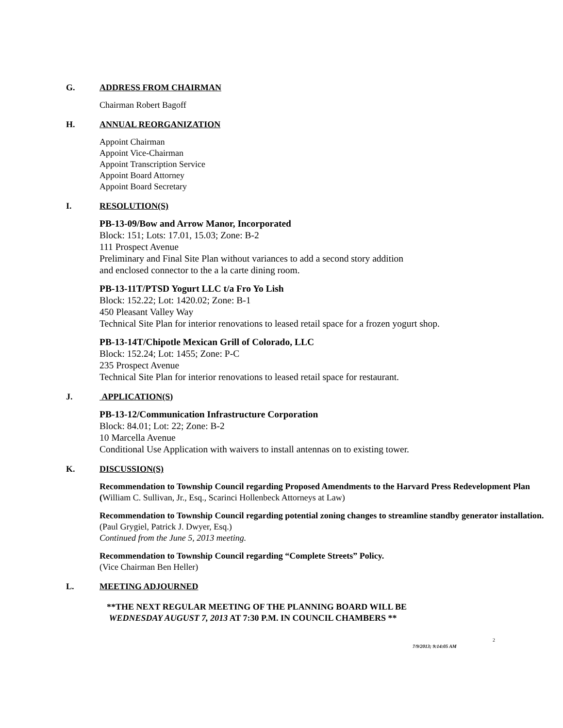G. ADDRESS FROM CHAIRMAN
Chairman Robert Bagoff
H. ANNUAL REORGANIZATION
Appoint Chairman
Appoint Vice-Chairman
Appoint Transcription Service
Appoint Board Attorney
Appoint Board Secretary
I. RESOLUTION(S)
PB-13-09/Bow and Arrow Manor, Incorporated
Block: 151; Lots: 17.01, 15.03; Zone: B-2
111 Prospect Avenue
Preliminary and Final Site Plan without variances to add a second story addition
and enclosed connector to the a la carte dining room.
PB-13-11T/PTSD Yogurt LLC t/a Fro Yo Lish
Block: 152.22; Lot: 1420.02; Zone: B-1
450 Pleasant Valley Way
Technical Site Plan for interior renovations to leased retail space for a frozen yogurt shop.
PB-13-14T/Chipotle Mexican Grill of Colorado, LLC
Block: 152.24; Lot: 1455; Zone: P-C
235 Prospect Avenue
Technical Site Plan for interior renovations to leased retail space for restaurant.
J. APPLICATION(S)
PB-13-12/Communication Infrastructure Corporation
Block: 84.01; Lot: 22; Zone: B-2
10 Marcella Avenue
Conditional Use Application with waivers to install antennas on to existing tower.
K. DISCUSSION(S)
Recommendation to Township Council regarding Proposed Amendments to the Harvard Press Redevelopment Plan (William C. Sullivan, Jr., Esq., Scarinci Hollenbeck Attorneys at Law)
Recommendation to Township Council regarding potential zoning changes to streamline standby generator installation. (Paul Grygiel, Patrick J. Dwyer, Esq.)
Continued from the June 5, 2013 meeting.
Recommendation to Township Council regarding “Complete Streets” Policy.
(Vice Chairman Ben Heller)
L. MEETING ADJOURNED
**THE NEXT REGULAR MEETING OF THE PLANNING BOARD WILL BE
WEDNESDAY AUGUST 7, 2013 AT 7:30 P.M. IN COUNCIL CHAMBERS **
2
7/9/2013; 9:14:05 AM